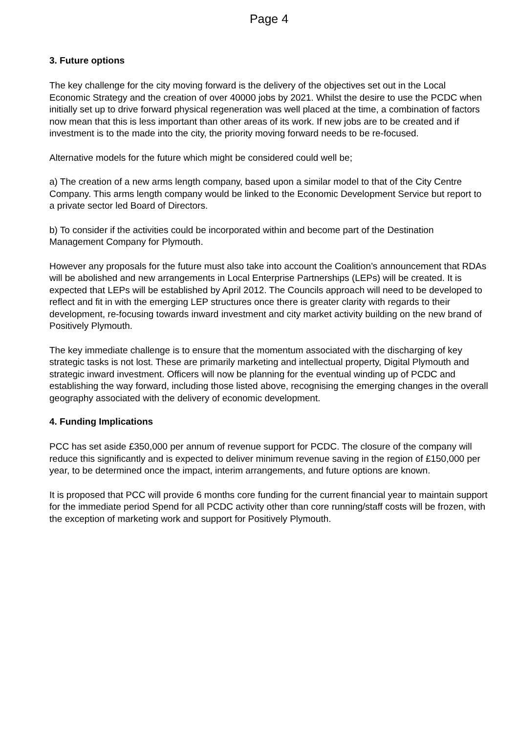Page 4
3. Future options
The key challenge for the city moving forward is the delivery of the objectives set out in the Local Economic Strategy and the creation of over 40000 jobs by 2021. Whilst the desire to use the PCDC when initially set up to drive forward physical regeneration was well placed at the time, a combination of factors now mean that this is less important than other areas of its work. If new jobs are to be created and if investment is to the made into the city, the priority moving forward needs to be re-focused.
Alternative models for the future which might be considered could well be;
a) The creation of a new arms length company, based upon a similar model to that of the City Centre Company. This arms length company would be linked to the Economic Development Service but report to a private sector led Board of Directors.
b) To consider if the activities could be incorporated within and become part of the Destination Management Company for Plymouth.
However any proposals for the future must also take into account the Coalition’s announcement that RDAs will be abolished and new arrangements in Local Enterprise Partnerships (LEPs) will be created. It is expected that LEPs will be established by April 2012. The Councils approach will need to be developed to reflect and fit in with the emerging LEP structures once there is greater clarity with regards to their development, re-focusing towards inward investment and city market activity building on the new brand of Positively Plymouth.
The key immediate challenge is to ensure that the momentum associated with the discharging of key strategic tasks is not lost. These are primarily marketing and intellectual property, Digital Plymouth and strategic inward investment. Officers will now be planning for the eventual winding up of PCDC and establishing the way forward, including those listed above, recognising the emerging changes in the overall geography associated with the delivery of economic development.
4. Funding Implications
PCC has set aside £350,000 per annum of revenue support for PCDC. The closure of the company will reduce this significantly and is expected to deliver minimum revenue saving in the region of £150,000 per year, to be determined once the impact, interim arrangements, and future options are known.
It is proposed that PCC will provide 6 months core funding for the current financial year to maintain support for the immediate period Spend for all PCDC activity other than core running/staff costs will be frozen, with the exception of marketing work and support for Positively Plymouth.